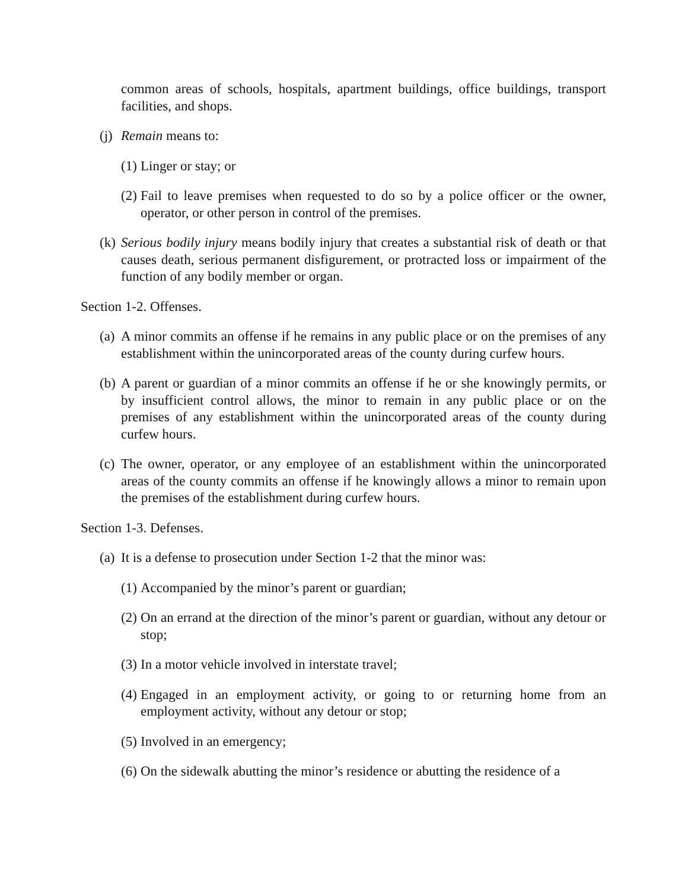common areas of schools, hospitals, apartment buildings, office buildings, transport facilities, and shops.
(j) Remain means to:
(1) Linger or stay; or
(2) Fail to leave premises when requested to do so by a police officer or the owner, operator, or other person in control of the premises.
(k) Serious bodily injury means bodily injury that creates a substantial risk of death or that causes death, serious permanent disfigurement, or protracted loss or impairment of the function of any bodily member or organ.
Section 1-2. Offenses.
(a) A minor commits an offense if he remains in any public place or on the premises of any establishment within the unincorporated areas of the county during curfew hours.
(b) A parent or guardian of a minor commits an offense if he or she knowingly permits, or by insufficient control allows, the minor to remain in any public place or on the premises of any establishment within the unincorporated areas of the county during curfew hours.
(c) The owner, operator, or any employee of an establishment within the unincorporated areas of the county commits an offense if he knowingly allows a minor to remain upon the premises of the establishment during curfew hours.
Section 1-3. Defenses.
(a) It is a defense to prosecution under Section 1-2 that the minor was:
(1) Accompanied by the minor’s parent or guardian;
(2) On an errand at the direction of the minor’s parent or guardian, without any detour or stop;
(3) In a motor vehicle involved in interstate travel;
(4) Engaged in an employment activity, or going to or returning home from an employment activity, without any detour or stop;
(5) Involved in an emergency;
(6) On the sidewalk abutting the minor’s residence or abutting the residence of a